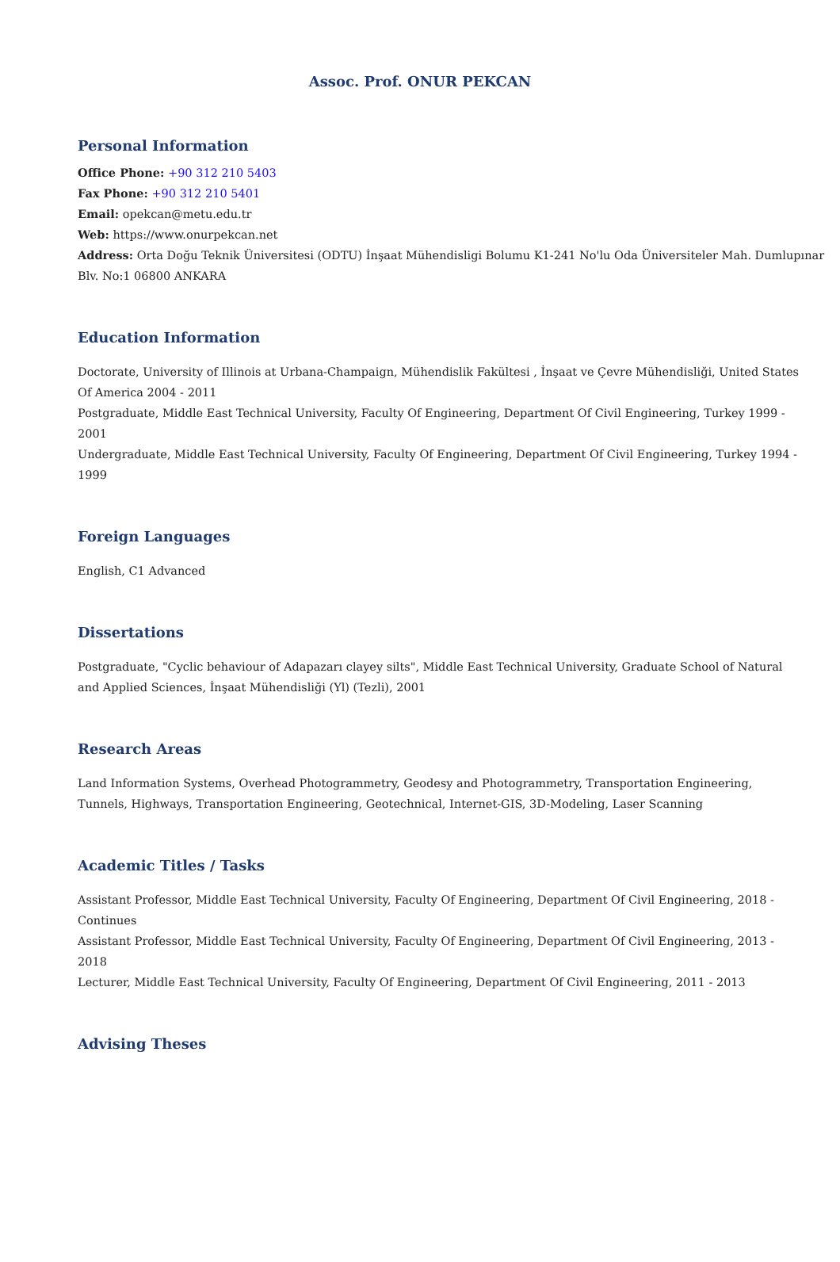Assoc. Prof. ONUR PEKCAN
Personal Information
Office Phone: +90 312 210 5403
Fax Phone: +90 312 210 5401
Email: opekcan@metu.edu.tr
Web: https://www.onurpekcan.net
Address: Orta Doğu Teknik Üniversitesi (ODTU) İnşaat Mühendisligi Bolumu K1-241 No'lu Oda Üniversiteler Mah. Dumlupınar
Blv. No:1 06800 ANKARA
Education Information
Doctorate, University of Illinois at Urbana-Champaign, Mühendislik Fakültesi , İnşaat ve Çevre Mühendisliği, United States Of America 2004 - 2011
Postgraduate, Middle East Technical University, Faculty Of Engineering, Department Of Civil Engineering, Turkey 1999 - 2001
Undergraduate, Middle East Technical University, Faculty Of Engineering, Department Of Civil Engineering, Turkey 1994 - 1999
Foreign Languages
English, C1 Advanced
Dissertations
Postgraduate, "Cyclic behaviour of Adapazarı clayey silts", Middle East Technical University, Graduate School of Natural and Applied Sciences, İnşaat Mühendisliği (Yl) (Tezli), 2001
Research Areas
Land Information Systems, Overhead Photogrammetry, Geodesy and Photogrammetry, Transportation Engineering, Tunnels, Highways, Transportation Engineering, Geotechnical, Internet-GIS, 3D-Modeling, Laser Scanning
Academic Titles / Tasks
Assistant Professor, Middle East Technical University, Faculty Of Engineering, Department Of Civil Engineering, 2018 - Continues
Assistant Professor, Middle East Technical University, Faculty Of Engineering, Department Of Civil Engineering, 2013 - 2018
Lecturer, Middle East Technical University, Faculty Of Engineering, Department Of Civil Engineering, 2011 - 2013
Advising Theses